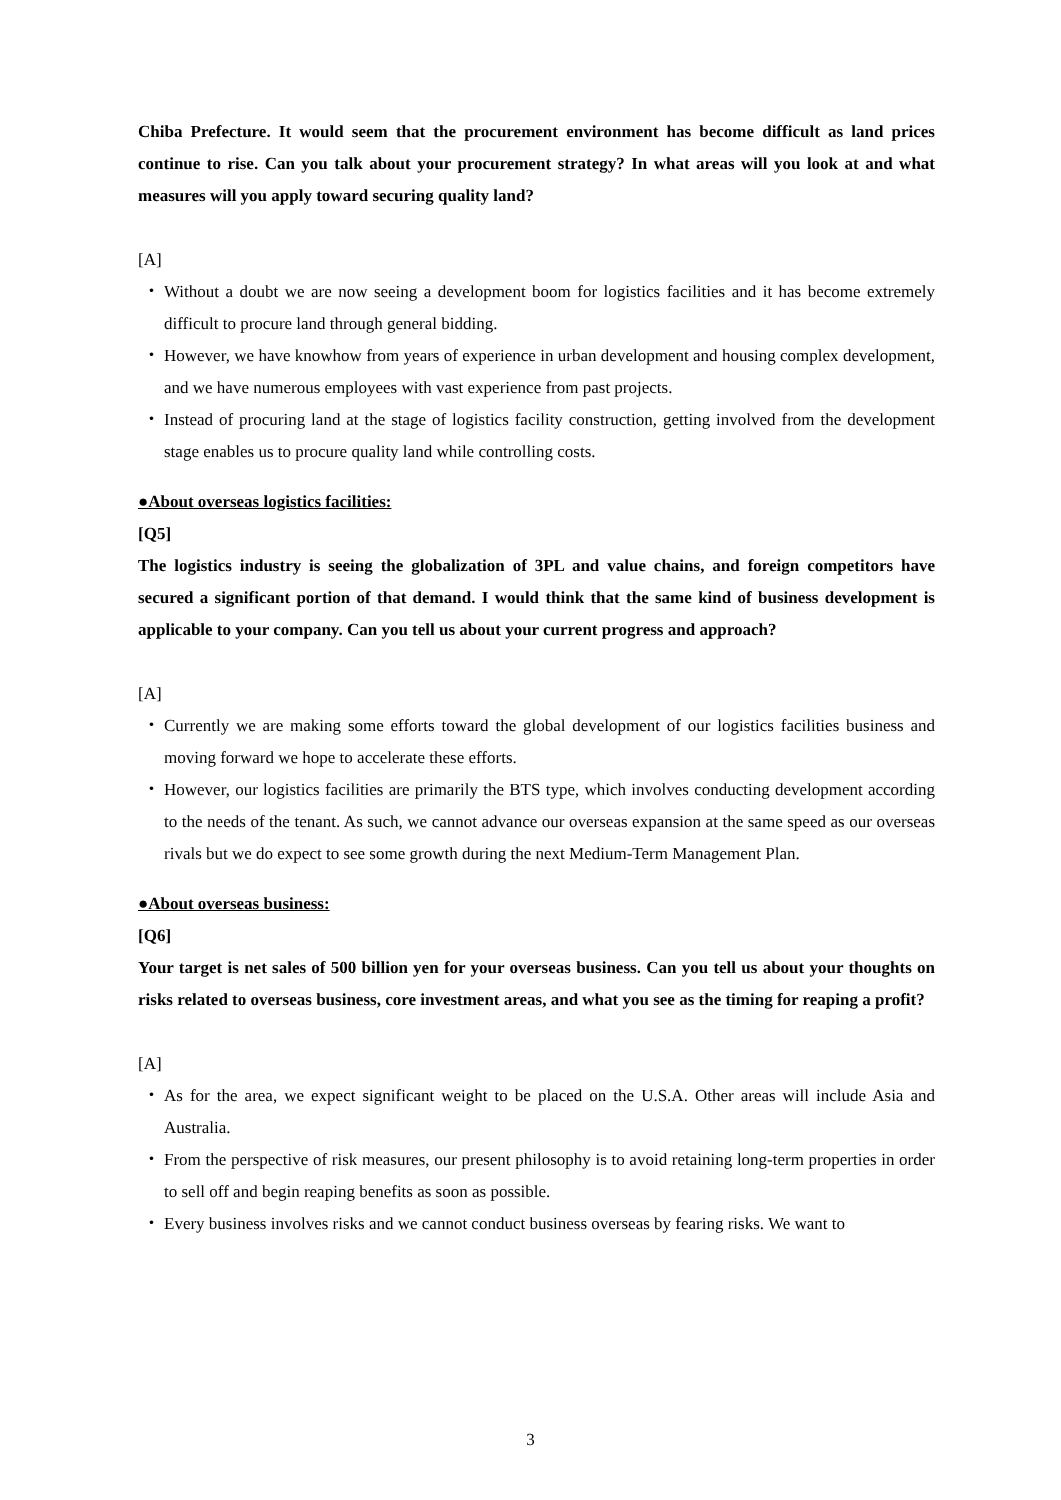Chiba Prefecture. It would seem that the procurement environment has become difficult as land prices continue to rise. Can you talk about your procurement strategy? In what areas will you look at and what measures will you apply toward securing quality land?
[A]
・ Without a doubt we are now seeing a development boom for logistics facilities and it has become extremely difficult to procure land through general bidding.
・ However, we have knowhow from years of experience in urban development and housing complex development, and we have numerous employees with vast experience from past projects.
・ Instead of procuring land at the stage of logistics facility construction, getting involved from the development stage enables us to procure quality land while controlling costs.
●About overseas logistics facilities:
[Q5]
The logistics industry is seeing the globalization of 3PL and value chains, and foreign competitors have secured a significant portion of that demand. I would think that the same kind of business development is applicable to your company. Can you tell us about your current progress and approach?
[A]
・ Currently we are making some efforts toward the global development of our logistics facilities business and moving forward we hope to accelerate these efforts.
・ However, our logistics facilities are primarily the BTS type, which involves conducting development according to the needs of the tenant. As such, we cannot advance our overseas expansion at the same speed as our overseas rivals but we do expect to see some growth during the next Medium-Term Management Plan.
●About overseas business:
[Q6]
Your target is net sales of 500 billion yen for your overseas business. Can you tell us about your thoughts on risks related to overseas business, core investment areas, and what you see as the timing for reaping a profit?
[A]
・ As for the area, we expect significant weight to be placed on the U.S.A. Other areas will include Asia and Australia.
・ From the perspective of risk measures, our present philosophy is to avoid retaining long-term properties in order to sell off and begin reaping benefits as soon as possible.
・ Every business involves risks and we cannot conduct business overseas by fearing risks. We want to
3